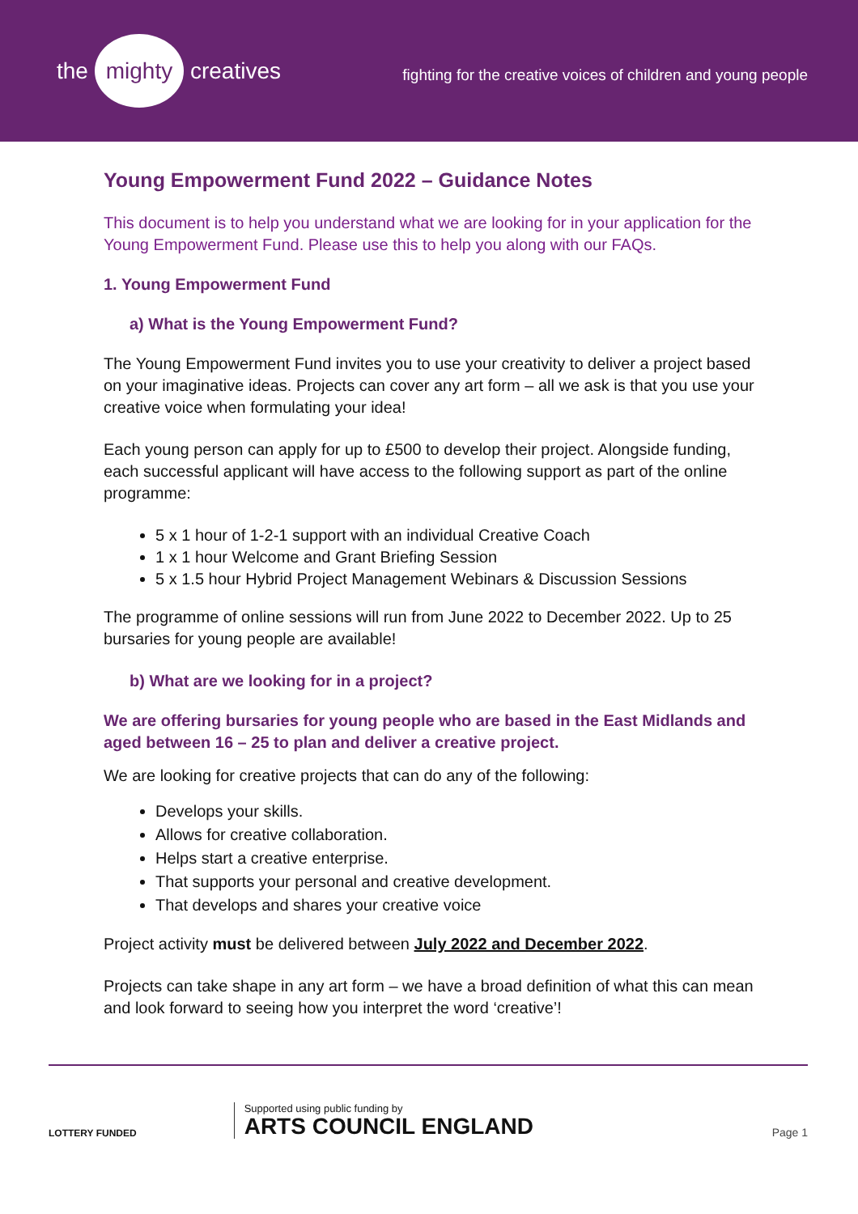the mighty creatives
fighting for the creative voices of children and young people
Young Empowerment Fund 2022 – Guidance Notes
This document is to help you understand what we are looking for in your application for the Young Empowerment Fund. Please use this to help you along with our FAQs.
1. Young Empowerment Fund
a) What is the Young Empowerment Fund?
The Young Empowerment Fund invites you to use your creativity to deliver a project based on your imaginative ideas. Projects can cover any art form – all we ask is that you use your creative voice when formulating your idea!
Each young person can apply for up to £500 to develop their project. Alongside funding, each successful applicant will have access to the following support as part of the online programme:
5 x 1 hour of 1-2-1 support with an individual Creative Coach
1 x 1 hour Welcome and Grant Briefing Session
5 x 1.5 hour Hybrid Project Management Webinars & Discussion Sessions
The programme of online sessions will run from June 2022 to December 2022. Up to 25 bursaries for young people are available!
b) What are we looking for in a project?
We are offering bursaries for young people who are based in the East Midlands and aged between 16 – 25 to plan and deliver a creative project.
We are looking for creative projects that can do any of the following:
Develops your skills.
Allows for creative collaboration.
Helps start a creative enterprise.
That supports your personal and creative development.
That develops and shares your creative voice
Project activity must be delivered between July 2022 and December 2022.
Projects can take shape in any art form – we have a broad definition of what this can mean and look forward to seeing how you interpret the word ‘creative’!
LOTTERY FUNDED
Supported using public funding by
ARTS COUNCIL ENGLAND
Page 1